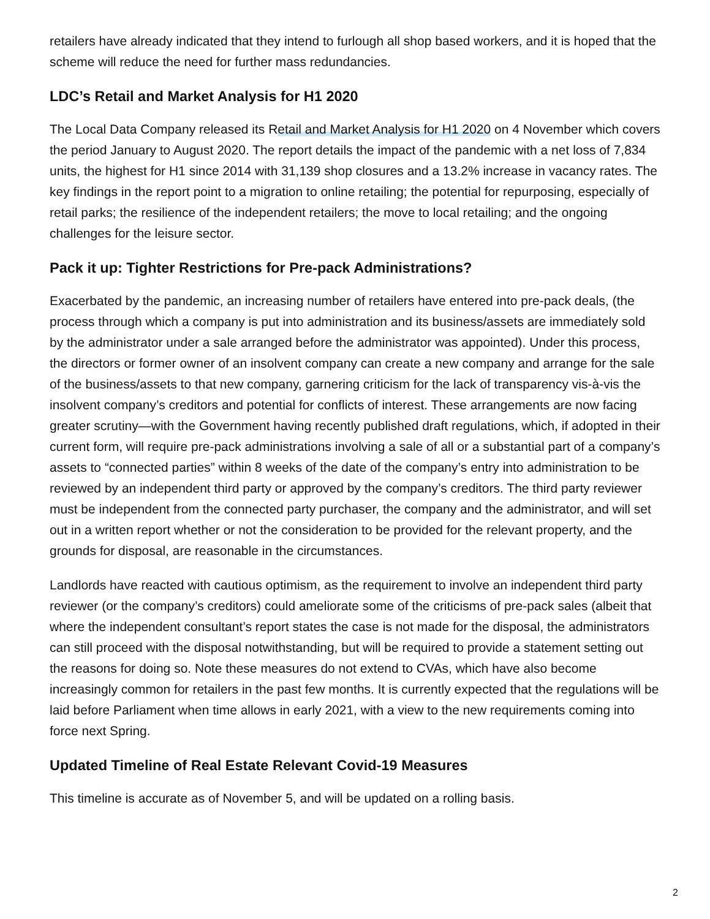retailers have already indicated that they intend to furlough all shop based workers, and it is hoped that the scheme will reduce the need for further mass redundancies.
LDC’s Retail and Market Analysis for H1 2020
The Local Data Company released its Retail and Market Analysis for H1 2020 on 4 November which covers the period January to August 2020. The report details the impact of the pandemic with a net loss of 7,834 units, the highest for H1 since 2014 with 31,139 shop closures and a 13.2% increase in vacancy rates. The key findings in the report point to a migration to online retailing; the potential for repurposing, especially of retail parks; the resilience of the independent retailers; the move to local retailing; and the ongoing challenges for the leisure sector.
Pack it up: Tighter Restrictions for Pre-pack Administrations?
Exacerbated by the pandemic, an increasing number of retailers have entered into pre-pack deals, (the process through which a company is put into administration and its business/assets are immediately sold by the administrator under a sale arranged before the administrator was appointed). Under this process, the directors or former owner of an insolvent company can create a new company and arrange for the sale of the business/assets to that new company, garnering criticism for the lack of transparency vis-à-vis the insolvent company’s creditors and potential for conflicts of interest. These arrangements are now facing greater scrutiny—with the Government having recently published draft regulations, which, if adopted in their current form, will require pre-pack administrations involving a sale of all or a substantial part of a company’s assets to “connected parties” within 8 weeks of the date of the company’s entry into administration to be reviewed by an independent third party or approved by the company’s creditors. The third party reviewer must be independent from the connected party purchaser, the company and the administrator, and will set out in a written report whether or not the consideration to be provided for the relevant property, and the grounds for disposal, are reasonable in the circumstances.
Landlords have reacted with cautious optimism, as the requirement to involve an independent third party reviewer (or the company’s creditors) could ameliorate some of the criticisms of pre-pack sales (albeit that where the independent consultant’s report states the case is not made for the disposal, the administrators can still proceed with the disposal notwithstanding, but will be required to provide a statement setting out the reasons for doing so. Note these measures do not extend to CVAs, which have also become increasingly common for retailers in the past few months. It is currently expected that the regulations will be laid before Parliament when time allows in early 2021, with a view to the new requirements coming into force next Spring.
Updated Timeline of Real Estate Relevant Covid-19 Measures
This timeline is accurate as of November 5, and will be updated on a rolling basis.
2